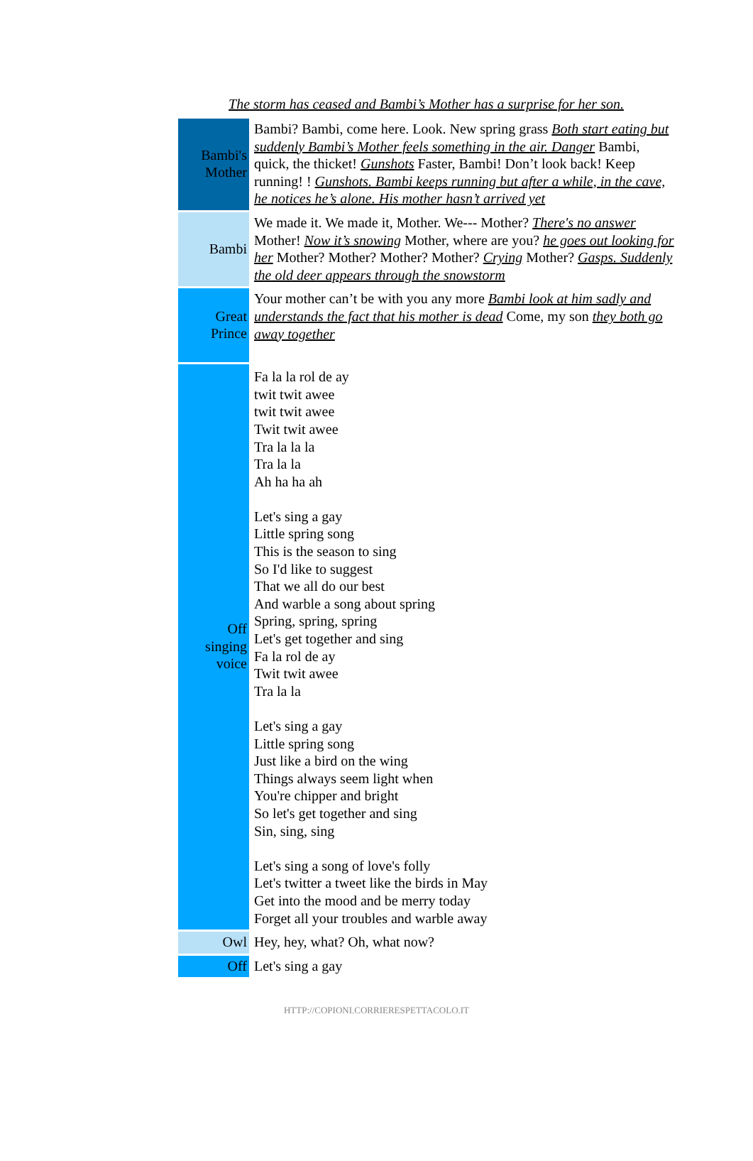The storm has ceased and Bambi’s Mother has a surprise for her son.
| Bambi's Mother | Bambi? Bambi, come here. Look. New spring grass Both start eating but suddenly Bambi’s Mother feels something in the air. Danger Bambi, quick, the thicket! Gunshots Faster, Bambi! Don’t look back! Keep running! ! Gunshots. Bambi keeps running but after a while, in the cave, he notices he’s alone. His mother hasn’t arrived yet |
| Bambi | We made it. We made it, Mother. We--- Mother? There's no answer Mother! Now it’s snowing Mother, where are you? he goes out looking for her Mother? Mother? Mother? Mother? Crying Mother? Gasps. Suddenly the old deer appears through the snowstorm |
| Great Prince | Your mother can’t be with you any more Bambi look at him sadly and understands the fact that his mother is dead Come, my son they both go away together |
| Off singing voice | Fa la la rol de ay twit twit awee twit twit awee Twit twit awee Tra la la la Tra la la Ah ha ha ah Let's sing a gay Little spring song This is the season to sing So I'd like to suggest That we all do our best And warble a song about spring Spring, spring, spring Let's get together and sing Fa la rol de ay Twit twit awee Tra la la Let's sing a gay Little spring song Just like a bird on the wing Things always seem light when You're chipper and bright So let's get together and sing Sin, sing, sing Let's sing a song of love's folly Let's twitter a tweet like the birds in May Get into the mood and be merry today Forget all your troubles and warble away |
| Owl | Hey, hey, what? Oh, what now? |
| Off | Let's sing a gay |
HTTP://COPIONI.CORRIERESPETTACOLO.IT